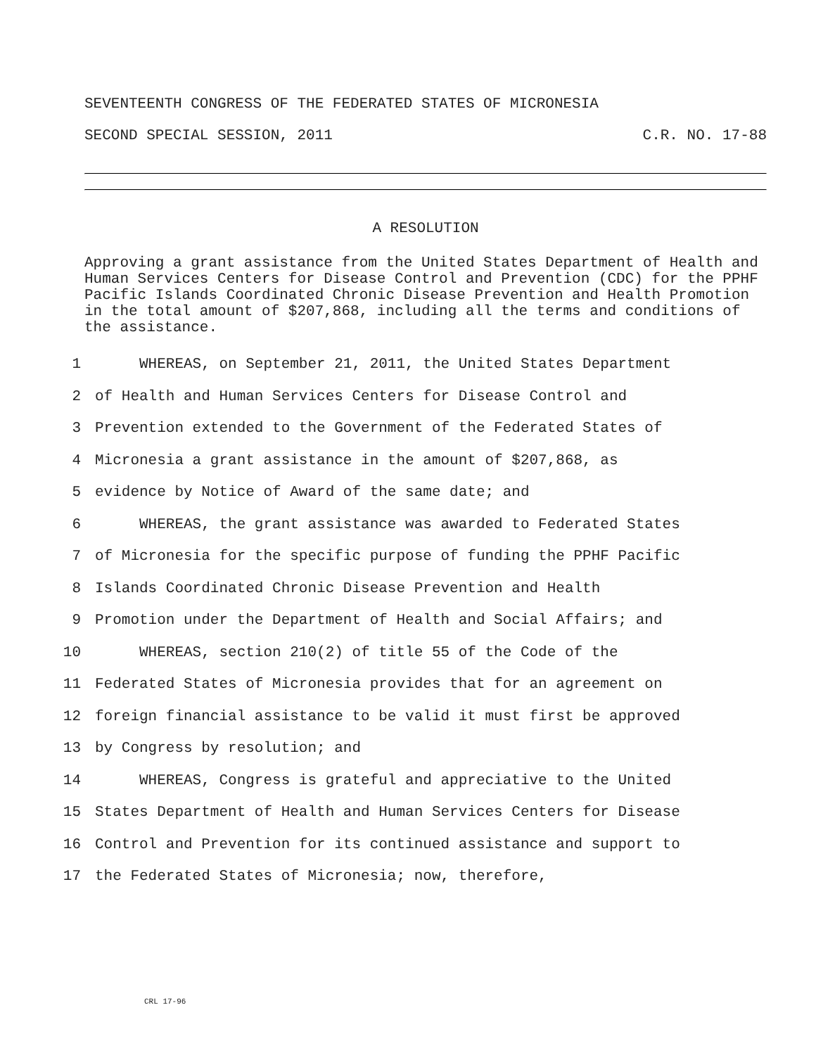SEVENTEENTH CONGRESS OF THE FEDERATED STATES OF MICRONESIA
SECOND SPECIAL SESSION, 2011 C.R. NO. 17-88
A RESOLUTION
Approving a grant assistance from the United States Department of Health and Human Services Centers for Disease Control and Prevention (CDC) for the PPHF Pacific Islands Coordinated Chronic Disease Prevention and Health Promotion in the total amount of $207,868, including all the terms and conditions of the assistance.
1 WHEREAS, on September 21, 2011, the United States Department
2 of Health and Human Services Centers for Disease Control and
3 Prevention extended to the Government of the Federated States of
4 Micronesia a grant assistance in the amount of $207,868, as
5 evidence by Notice of Award of the same date; and
6 WHEREAS, the grant assistance was awarded to Federated States
7 of Micronesia for the specific purpose of funding the PPHF Pacific
8 Islands Coordinated Chronic Disease Prevention and Health
9 Promotion under the Department of Health and Social Affairs; and
10 WHEREAS, section 210(2) of title 55 of the Code of the
11 Federated States of Micronesia provides that for an agreement on
12 foreign financial assistance to be valid it must first be approved
13 by Congress by resolution; and
14 WHEREAS, Congress is grateful and appreciative to the United
15 States Department of Health and Human Services Centers for Disease
16 Control and Prevention for its continued assistance and support to
17 the Federated States of Micronesia; now, therefore,
CRL 17-96